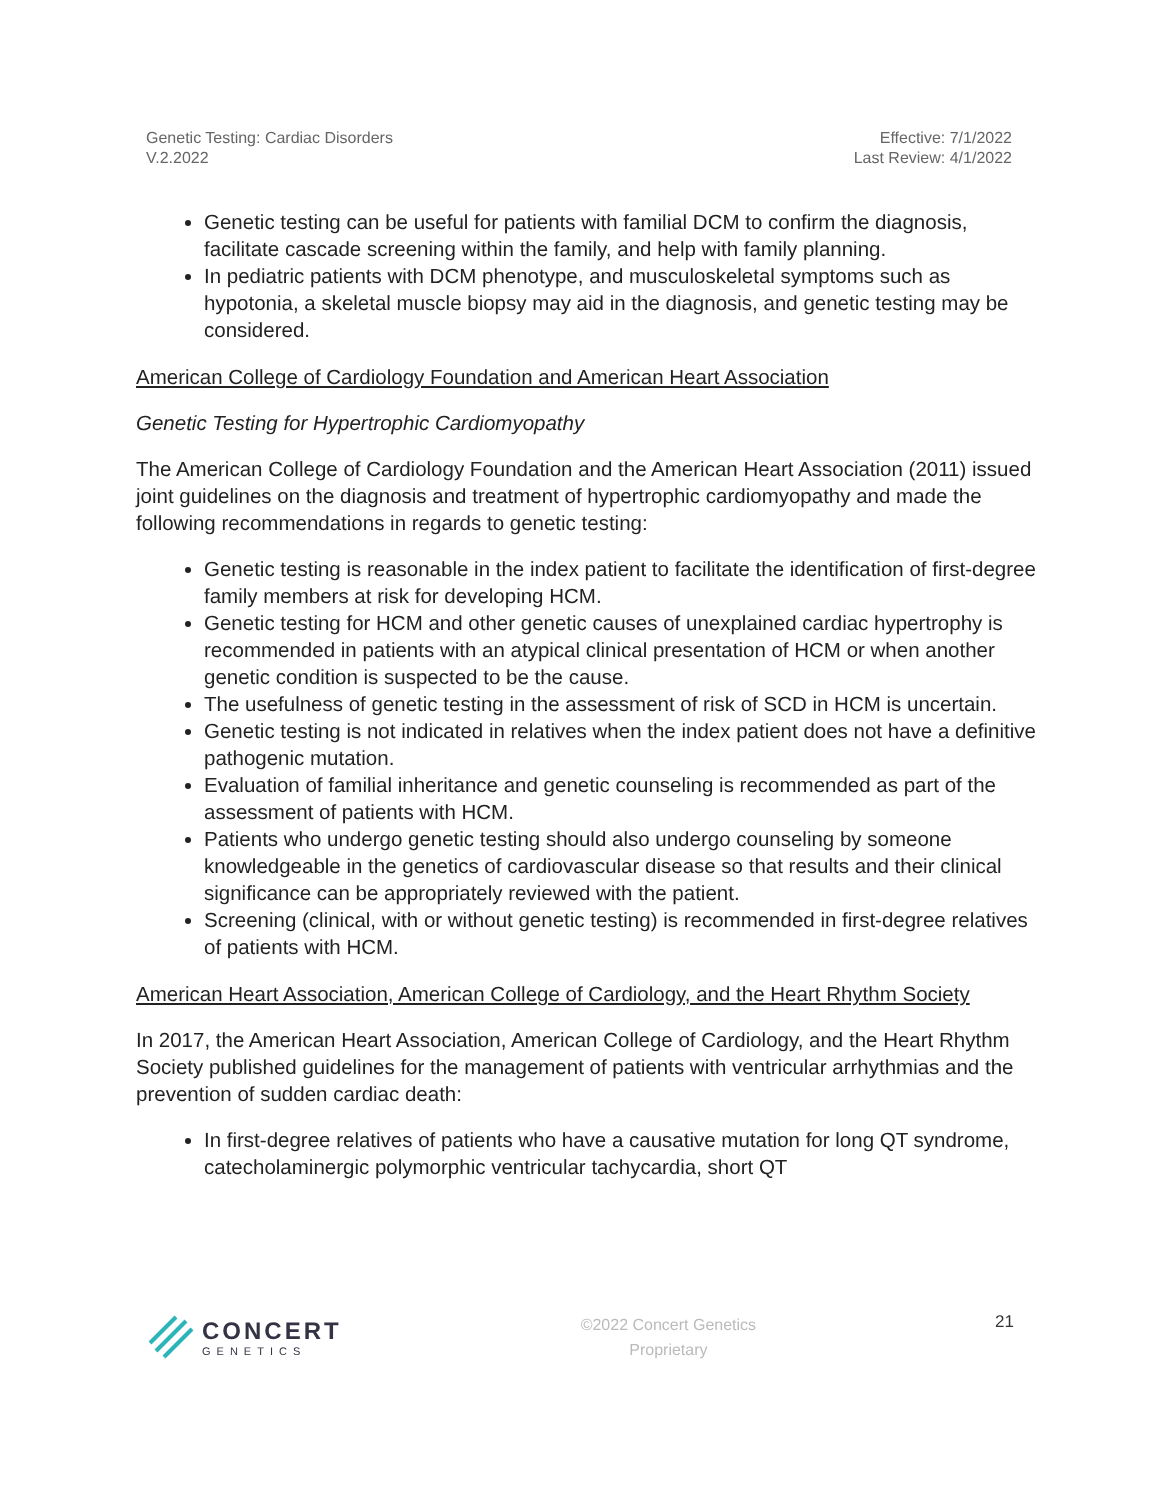Genetic Testing: Cardiac Disorders
V.2.2022
Effective: 7/1/2022
Last Review: 4/1/2022
Genetic testing can be useful for patients with familial DCM to confirm the diagnosis, facilitate cascade screening within the family, and help with family planning.
In pediatric patients with DCM phenotype, and musculoskeletal symptoms such as hypotonia, a skeletal muscle biopsy may aid in the diagnosis, and genetic testing may be considered.
American College of Cardiology Foundation and American Heart Association
Genetic Testing for Hypertrophic Cardiomyopathy
The American College of Cardiology Foundation and the American Heart Association (2011) issued joint guidelines on the diagnosis and treatment of hypertrophic cardiomyopathy and made the following recommendations in regards to genetic testing:
Genetic testing is reasonable in the index patient to facilitate the identification of first-degree family members at risk for developing HCM.
Genetic testing for HCM and other genetic causes of unexplained cardiac hypertrophy is recommended in patients with an atypical clinical presentation of HCM or when another genetic condition is suspected to be the cause.
The usefulness of genetic testing in the assessment of risk of SCD in HCM is uncertain.
Genetic testing is not indicated in relatives when the index patient does not have a definitive pathogenic mutation.
Evaluation of familial inheritance and genetic counseling is recommended as part of the assessment of patients with HCM.
Patients who undergo genetic testing should also undergo counseling by someone knowledgeable in the genetics of cardiovascular disease so that results and their clinical significance can be appropriately reviewed with the patient.
Screening (clinical, with or without genetic testing) is recommended in first-degree relatives of patients with HCM.
American Heart Association, American College of Cardiology, and the Heart Rhythm Society
In 2017, the American Heart Association, American College of Cardiology, and the Heart Rhythm Society published guidelines for the management of patients with ventricular arrhythmias and the prevention of sudden cardiac death:
In first-degree relatives of patients who have a causative mutation for long QT syndrome, catecholaminergic polymorphic ventricular tachycardia, short QT
CONCERT
GENETICS
©2022 Concert Genetics
Proprietary
21